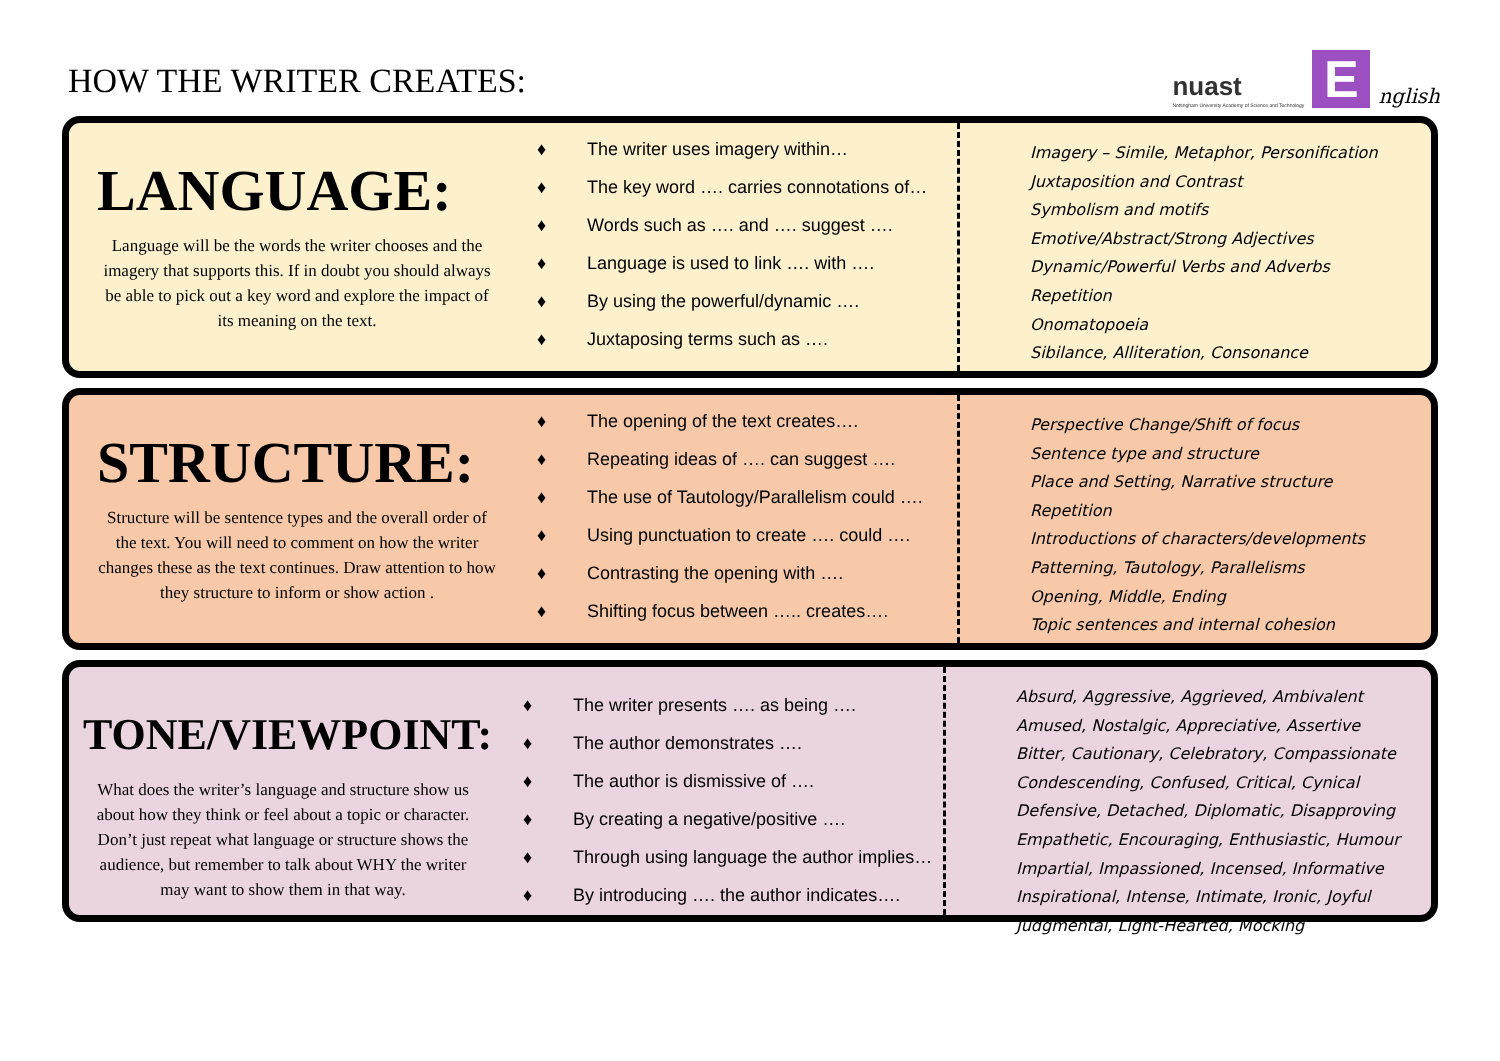HOW THE WRITER CREATES:
nuast
Nottingham University Academy of Science and Technology
E
nglish
LANGUAGE:
Language will be the words the writer chooses and the imagery that supports this. If in doubt you should always be able to pick out a key word and explore the impact of its meaning on the text.
♦ The writer uses imagery within…
♦ The key word …. carries connotations of…
♦ Words such as …. and …. suggest ….
♦ Language is used to link …. with ….
♦ By using the powerful/dynamic ….
♦ Juxtaposing terms such as ….
Imagery – Simile, Metaphor, Personification
Juxtaposition and Contrast
Symbolism and motifs
Emotive/Abstract/Strong Adjectives
Dynamic/Powerful Verbs and Adverbs
Repetition
Onomatopoeia
Sibilance, Alliteration, Consonance
STRUCTURE:
Structure will be sentence types and the overall order of the text. You will need to comment on how the writer changes these as the text continues. Draw attention to how they structure to inform or show action .
♦ The opening of the text creates….
♦ Repeating ideas of …. can suggest ….
♦ The use of Tautology/Parallelism could ….
♦ Using punctuation to create …. could ….
♦ Contrasting the opening with ….
♦ Shifting focus between ….. creates….
Perspective Change/Shift of focus
Sentence type and structure
Place and Setting, Narrative structure
Repetition
Introductions of characters/developments
Patterning, Tautology, Parallelisms
Opening, Middle, Ending
Topic sentences and internal cohesion
TONE/VIEWPOINT:
What does the writer’s language and structure show us about how they think or feel about a topic or character. Don’t just repeat what language or structure shows the audience, but remember to talk about WHY the writer may want to show them in that way.
♦ The writer presents …. as being ….
♦ The author demonstrates ….
♦ The author is dismissive of ….
♦ By creating a negative/positive ….
♦ Through using language the author implies…
♦ By introducing …. the author indicates….
Absurd, Aggressive, Aggrieved, Ambivalent
Amused, Nostalgic, Appreciative, Assertive
Bitter, Cautionary, Celebratory, Compassionate
Condescending, Confused, Critical, Cynical
Defensive, Detached, Diplomatic, Disapproving
Empathetic, Encouraging, Enthusiastic, Humour
Impartial, Impassioned, Incensed, Informative
Inspirational, Intense, Intimate, Ironic, Joyful
Judgmental, Light-Hearted, Mocking